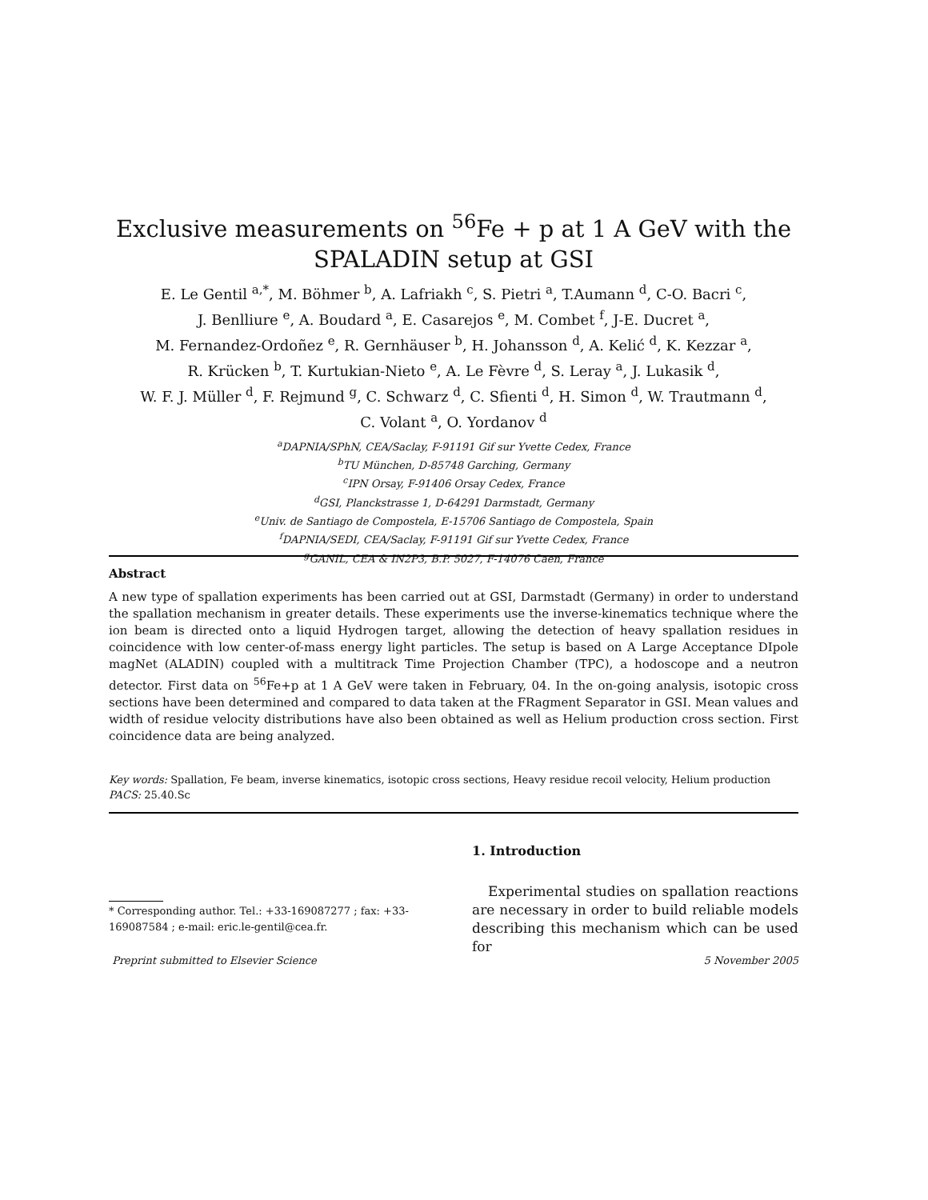Exclusive measurements on <sup>56</sup>Fe + p at 1 A GeV with the
SPALADIN setup at GSI
E. Le Gentil <sup>a,*</sup>, M. Böhmer <sup>b</sup>, A. Lafriakh <sup>c</sup>, S. Pietri <sup>a</sup>, T.Aumann <sup>d</sup>, C-O. Bacri <sup>c</sup>,
J. Benlliure <sup>e</sup>, A. Boudard <sup>a</sup>, E. Casarejos <sup>e</sup>, M. Combet <sup>f</sup>, J-E. Ducret <sup>a</sup>,
M. Fernandez-Ordoñez <sup>e</sup>, R. Gernhäuser <sup>b</sup>, H. Johansson <sup>d</sup>, A. Kelić <sup>d</sup>, K. Kezzar <sup>a</sup>,
R. Krücken <sup>b</sup>, T. Kurtukian-Nieto <sup>e</sup>, A. Le Fèvre <sup>d</sup>, S. Leray <sup>a</sup>, J. Lukasik <sup>d</sup>,
W. F. J. Müller <sup>d</sup>, F. Rejmund <sup>g</sup>, C. Schwarz <sup>d</sup>, C. Sfienti <sup>d</sup>, H. Simon <sup>d</sup>, W. Trautmann <sup>d</sup>,
C. Volant <sup>a</sup>, O. Yordanov <sup>d</sup>
<sup>a</sup> DAPNIA/SPhN, CEA/Saclay, F-91191 Gif sur Yvette Cedex, France
<sup>b</sup> TU München, D-85748 Garching, Germany
<sup>c</sup> IPN Orsay, F-91406 Orsay Cedex, France
<sup>d</sup> GSI, Planckstrasse 1, D-64291 Darmstadt, Germany
<sup>e</sup> Univ. de Santiago de Compostela, E-15706 Santiago de Compostela, Spain
<sup>f</sup> DAPNIA/SEDI, CEA/Saclay, F-91191 Gif sur Yvette Cedex, France
<sup>g</sup> GANIL, CEA & IN2P3, B.P. 5027, F-14076 Caen, France
Abstract
A new type of spallation experiments has been carried out at GSI, Darmstadt (Germany) in order to understand the spallation mechanism in greater details. These experiments use the inverse-kinematics technique where the ion beam is directed onto a liquid Hydrogen target, allowing the detection of heavy spallation residues in coincidence with low center-of-mass energy light particles. The setup is based on A Large Acceptance DIpole magNet (ALADIN) coupled with a multitrack Time Projection Chamber (TPC), a hodoscope and a neutron detector. First data on <sup>56</sup>Fe+p at 1 A GeV were taken in February, 04. In the on-going analysis, isotopic cross sections have been determined and compared to data taken at the FRagment Separator in GSI. Mean values and width of residue velocity distributions have also been obtained as well as Helium production cross section. First coincidence data are being analyzed.
Key words: Spallation, Fe beam, inverse kinematics, isotopic cross sections, Heavy residue recoil velocity, Helium production
PACS: 25.40.Sc
* Corresponding author. Tel.: +33-169087277 ; fax: +33-169087584 ; e-mail: eric.le-gentil@cea.fr.
1. Introduction
Experimental studies on spallation reactions are necessary in order to build reliable models describing this mechanism which can be used for
Preprint submitted to Elsevier Science 5 November 2005